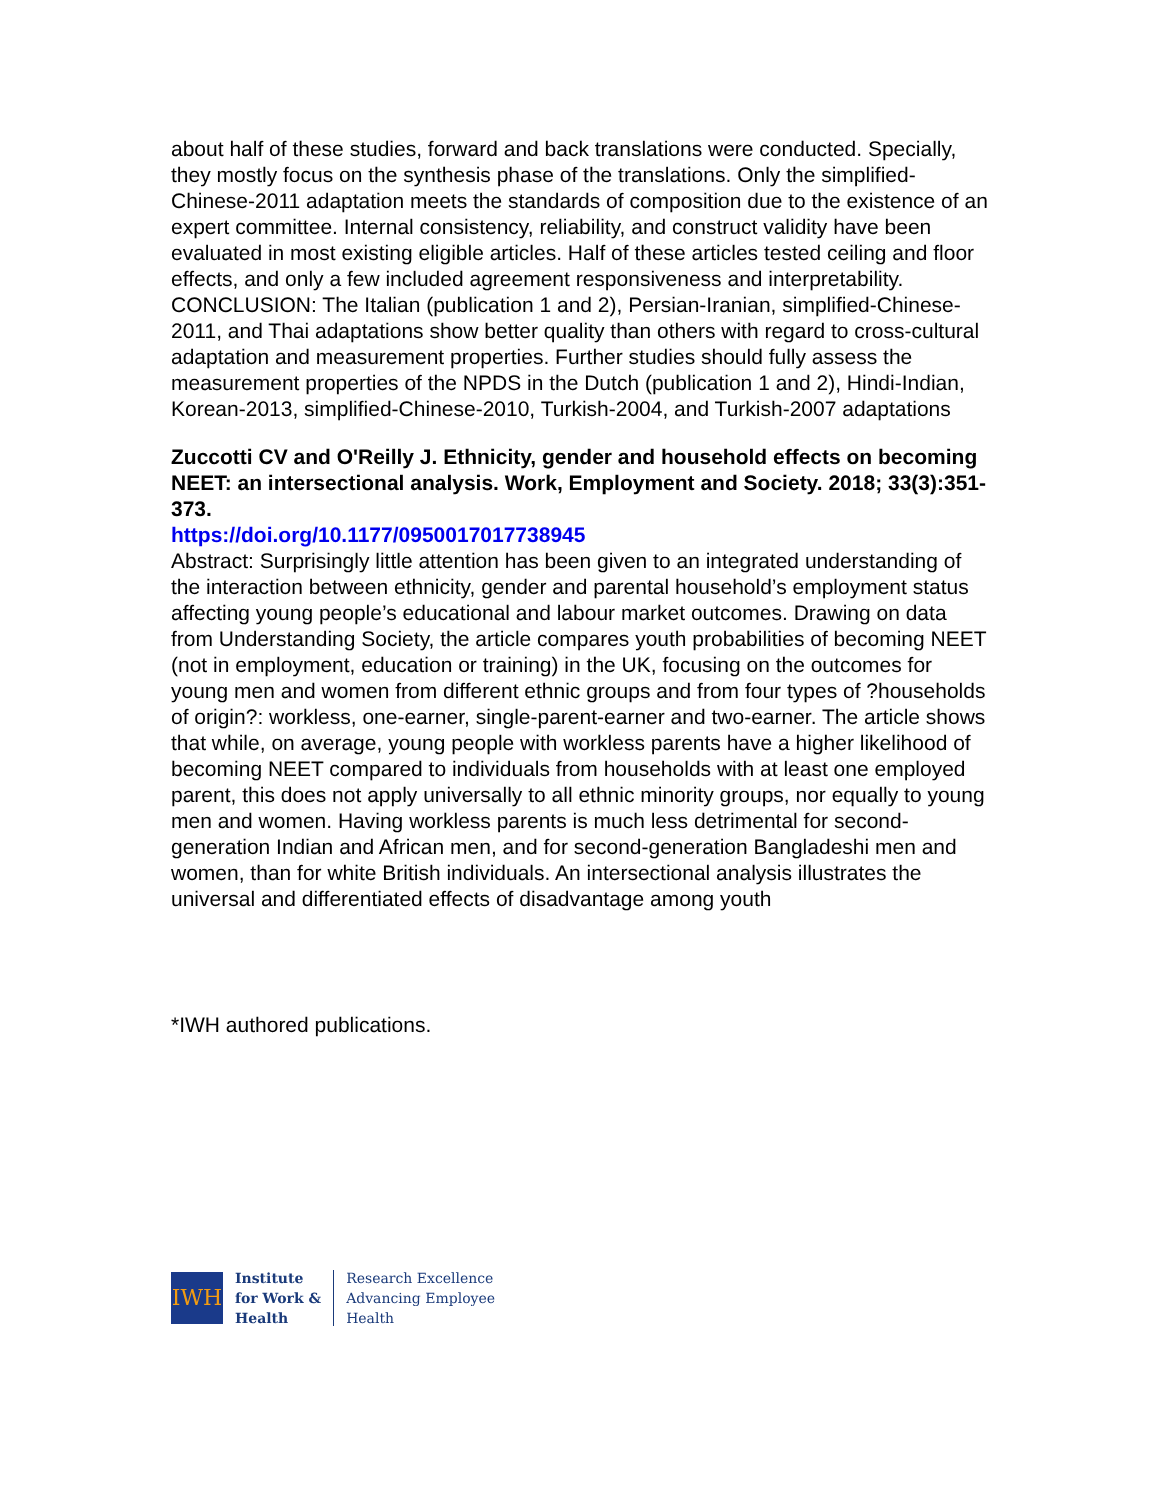about half of these studies, forward and back translations were conducted. Specially, they mostly focus on the synthesis phase of the translations. Only the simplified-Chinese-2011 adaptation meets the standards of composition due to the existence of an expert committee. Internal consistency, reliability, and construct validity have been evaluated in most existing eligible articles. Half of these articles tested ceiling and floor effects, and only a few included agreement responsiveness and interpretability. CONCLUSION: The Italian (publication 1 and 2), Persian-Iranian, simplified-Chinese-2011, and Thai adaptations show better quality than others with regard to cross-cultural adaptation and measurement properties. Further studies should fully assess the measurement properties of the NPDS in the Dutch (publication 1 and 2), Hindi-Indian, Korean-2013, simplified-Chinese-2010, Turkish-2004, and Turkish-2007 adaptations
Zuccotti CV and O'Reilly J. Ethnicity, gender and household effects on becoming NEET: an intersectional analysis. Work, Employment and Society. 2018; 33(3):351-373.
https://doi.org/10.1177/0950017017738945
Abstract: Surprisingly little attention has been given to an integrated understanding of the interaction between ethnicity, gender and parental household’s employment status affecting young people’s educational and labour market outcomes. Drawing on data from Understanding Society, the article compares youth probabilities of becoming NEET (not in employment, education or training) in the UK, focusing on the outcomes for young men and women from different ethnic groups and from four types of ?households of origin?: workless, one-earner, single-parent-earner and two-earner. The article shows that while, on average, young people with workless parents have a higher likelihood of becoming NEET compared to individuals from households with at least one employed parent, this does not apply universally to all ethnic minority groups, nor equally to young men and women. Having workless parents is much less detrimental for second-generation Indian and African men, and for second-generation Bangladeshi men and women, than for white British individuals. An intersectional analysis illustrates the universal and differentiated effects of disadvantage among youth
*IWH authored publications.
IWH
Institute
for Work &
Health
Research Excellence
Advancing Employee
Health